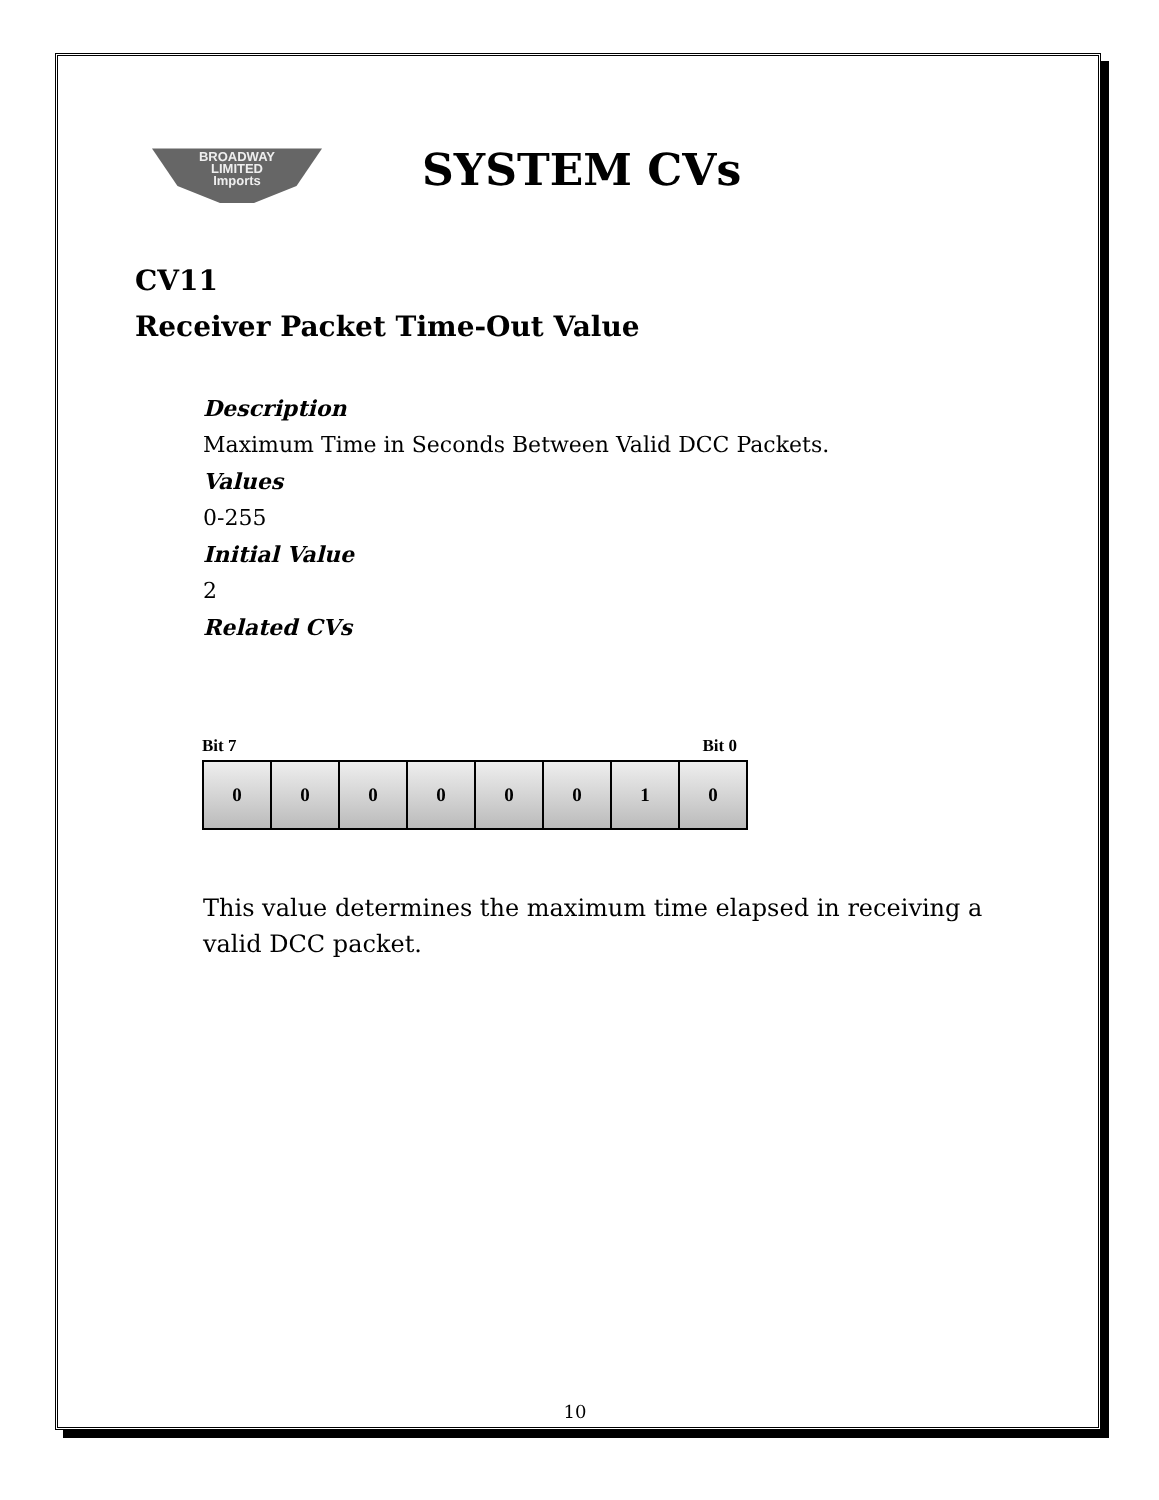BROADWAY
LIMITED
Imports
SYSTEM CVs
CV11
Receiver Packet Time-Out Value
Description
Maximum Time in Seconds Between Valid DCC Packets.
Values
0-255
Initial Value
2
Related CVs
Bit 7 Bit 0
| 0 | 0 | 0 | 0 | 0 | 0 | 1 | 0 |
This value determines the maximum time elapsed in receiving a valid DCC packet.
10